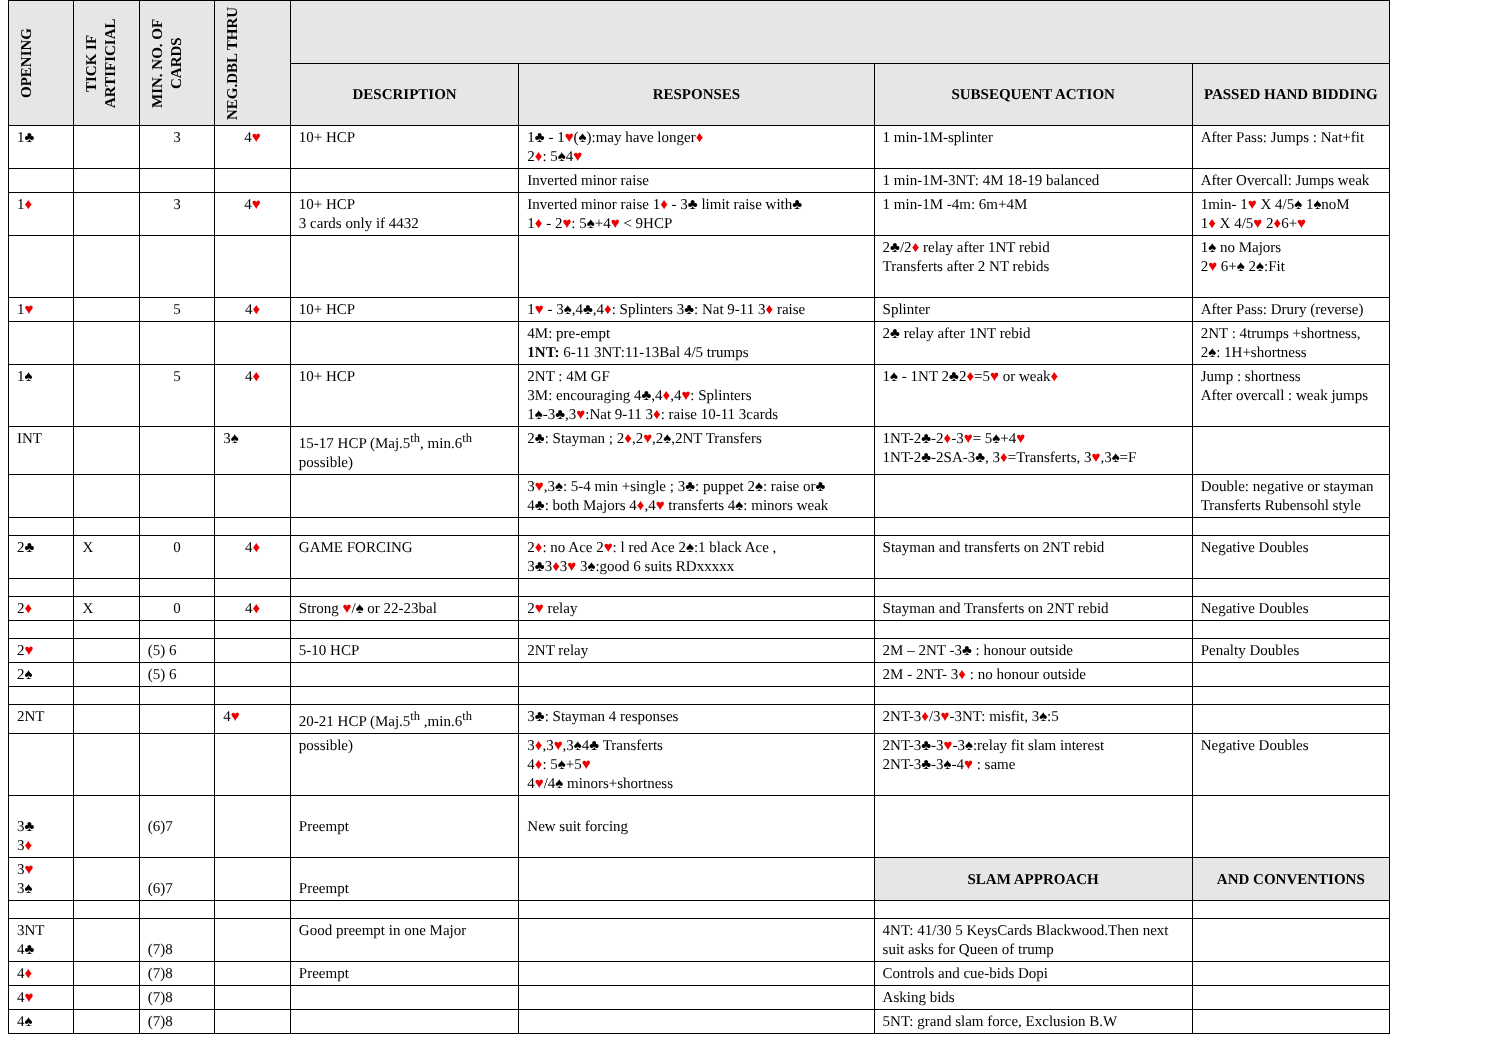| OPENING | TICK IF ARTIFICIAL | MIN. NO. OF CARDS | NEG.DBL THRU | | | | |
| --- | --- | --- | --- | --- | --- | --- | --- |
| | | | | DESCRIPTION | RESPONSES | SUBSEQUENT ACTION | PASSED HAND BIDDING |
| 1♣ | | 3 | 4 ♥ | 10+ HCP | 1♣ - 1 ♥ (♠):may have longer ♦ 2 ♦ : 5♠4 ♥ | 1 min-1M-splinter | After Pass: Jumps : Nat+fit |
| | | | | | Inverted minor raise | 1 min-1M-3NT: 4M 18-19 balanced | After Overcall: Jumps weak |
| 1 ♦ | | 3 | 4 ♥ | 10+ HCP 3 cards only if 4432 | Inverted minor raise 1 ♦ - 3♣ limit raise with♣ 1 ♦ - 2 ♥ : 5♠+4 ♥ < 9HCP | 1 min-1M -4m: 6m+4M | 1min- 1 ♥ X 4/5♠ 1♠noM 1 ♦ X 4/5 ♥ 2 ♦ 6+ ♥ |
| | | | | | | 2♣/2 ♦ relay after 1NT rebid Transferts after 2 NT rebids | 1♠ no Majors 2 ♥ 6+♠ 2♠:Fit |
| 1 ♥ | | 5 | 4 ♦ | 10+ HCP | 1 ♥ - 3♠,4♣,4 ♦ : Splinters 3♣: Nat 9-11 3 ♦ raise | Splinter | After Pass: Drury (reverse) |
| | | | | | 4M: pre-empt 1NT: 6-11 3NT:11-13Bal 4/5 trumps | 2♣ relay after 1NT rebid | 2NT : 4trumps +shortness, 2♠: 1H+shortness |
| 1♠ | | 5 | 4 ♦ | 10+ HCP | 2NT : 4M GF 3M: encouraging 4♣,4 ♦ ,4 ♥ : Splinters 1♠-3♣,3 ♥ :Nat 9-11 3 ♦ : raise 10-11 3cards | 1♠ - 1NT 2♣2 ♦ =5 ♥ or weak ♦ | Jump : shortness After overcall : weak jumps |
| INT | | | 3♠ | 15-17 HCP (Maj.5<sup>th</sup>, min.6<sup>th</sup> possible) | 2♣: Stayman ; 2 ♦ ,2 ♥ ,2♠,2NT Transfers | 1NT-2♣-2 ♦ -3 ♥ = 5♠+4 ♥ 1NT-2♣-2SA-3♣, 3 ♦ =Transferts, 3 ♥ ,3♠=F | |
| | | | | | 3 ♥ ,3♠: 5-4 min +single ; 3♣: puppet 2♠: raise or♣ 4♣: both Majors 4 ♦ ,4 ♥ transferts 4♠: minors weak | | Double: negative or stayman Transferts Rubensohl style |
| 2♣ | X | 0 | 4 ♦ | GAME FORCING | 2 ♦ : no Ace 2 ♥ : l red Ace 2♠:1 black Ace , 3♣3 ♦ 3 ♥ 3♠:good 6 suits RDxxxxx | Stayman and transferts on 2NT rebid | Negative Doubles |
| 2 ♦ | X | 0 | 4 ♦ | Strong ♥ /♠ or 22-23bal | 2 ♥ relay | Stayman and Transferts on 2NT rebid | Negative Doubles |
| 2 ♥ | | (5) 6 | | 5-10 HCP | 2NT relay | 2M – 2NT -3♣ : honour outside | Penalty Doubles |
| 2♠ | | (5) 6 | | | | 2M - 2NT- 3 ♦ : no honour outside | |
| 2NT | | | 4 ♥ | 20-21 HCP (Maj.5<sup>th</sup> ,min.6<sup>th</sup> | 3♣: Stayman 4 responses | 2NT-3 ♦ /3 ♥ -3NT: misfit, 3♠:5 | |
| | | | | possible) | 3 ♦ ,3 ♥ ,3♠4♣ Transferts 4 ♦ : 5♠+5 ♥ 4 ♥ /4♠ minors+shortness | 2NT-3♣-3 ♥ -3♠:relay fit slam interest 2NT-3♣-3♠-4 ♥ : same | Negative Doubles |
| 3♣ 3 ♦ | | (6)7 | | Preempt | New suit forcing | | |
| 3 ♥ 3♠ | | (6)7 | | Preempt | | SLAM APPROACH | AND CONVENTIONS |
| 3NT 4♣ | | (7)8 | | Good preempt in one Major | | 4NT: 41/30 5 KeysCards Blackwood.Then next suit asks for Queen of trump | |
| 4 ♦ | | (7)8 | | Preempt | | Controls and cue-bids Dopi | |
| 4 ♥ | | (7)8 | | | | Asking bids | |
| 4♠ | | (7)8 | | | | 5NT: grand slam force, Exclusion B.W | |